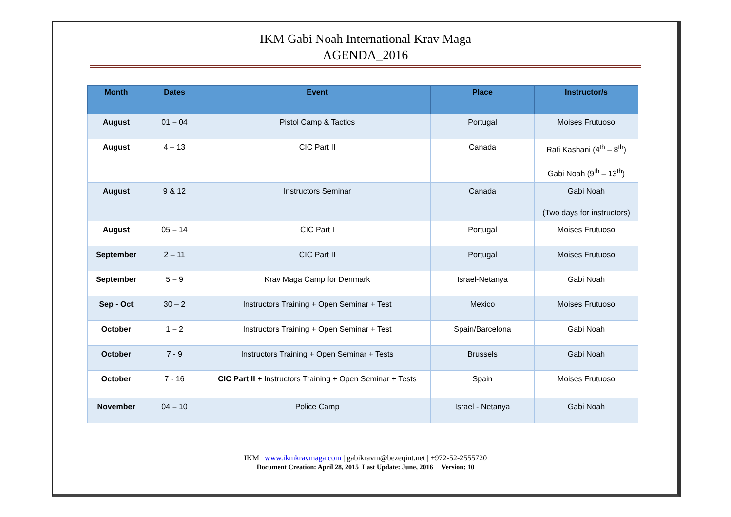IKM Gabi Noah International Krav Maga
AGENDA_2016
| Month | Dates | Event | Place | Instructor/s |
| --- | --- | --- | --- | --- |
| August | 01 – 04 | Pistol Camp & Tactics | Portugal | Moises Frutuoso |
| August | 4 – 13 | CIC Part II | Canada | Rafi Kashani (4<sup>th</sup> – 8<sup>th</sup>) Gabi Noah (9<sup>th</sup> – 13<sup>th</sup>) |
| August | 9 & 12 | Instructors Seminar | Canada | Gabi Noah (Two days for instructors) |
| August | 05 – 14 | CIC Part I | Portugal | Moises Frutuoso |
| September | 2 – 11 | CIC Part II | Portugal | Moises Frutuoso |
| September | 5 – 9 | Krav Maga Camp for Denmark | Israel-Netanya | Gabi Noah |
| Sep - Oct | 30 – 2 | Instructors Training + Open Seminar + Test | Mexico | Moises Frutuoso |
| October | 1 – 2 | Instructors Training + Open Seminar + Test | Spain/Barcelona | Gabi Noah |
| October | 7 - 9 | Instructors Training + Open Seminar + Tests | Brussels | Gabi Noah |
| October | 7 - 16 | CIC Part II + Instructors Training + Open Seminar + Tests | Spain | Moises Frutuoso |
| November | 04 – 10 | Police Camp | Israel - Netanya | Gabi Noah |
IKM | www.ikmkravmaga.com | gabikravm@bezeqint.net | +972-52-2555720
Document Creation: April 28, 2015 Last Update: June, 2016 Version: 10